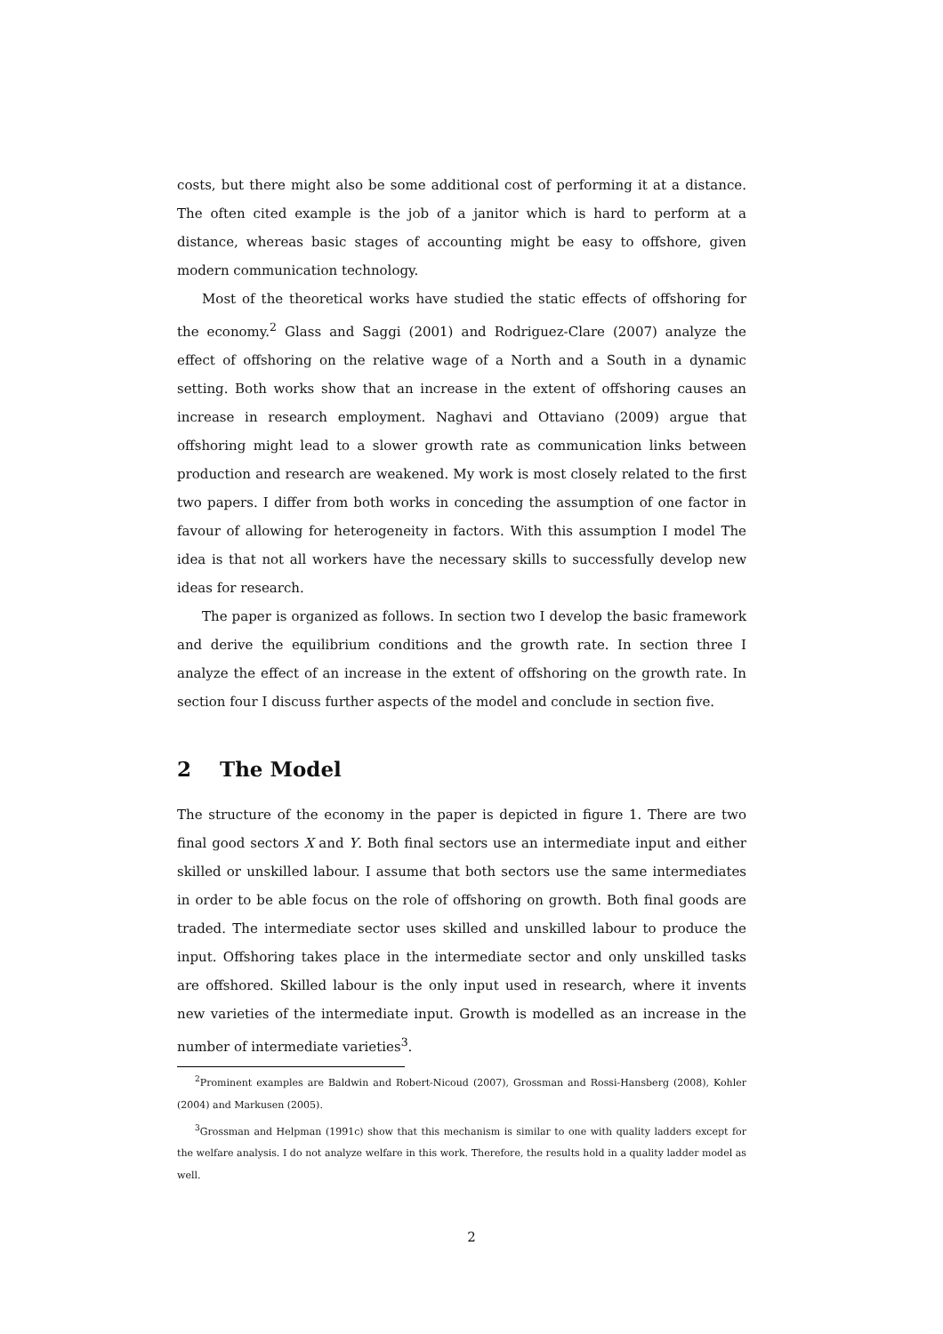costs, but there might also be some additional cost of performing it at a distance. The often cited example is the job of a janitor which is hard to perform at a distance, whereas basic stages of accounting might be easy to offshore, given modern communication technology.
Most of the theoretical works have studied the static effects of offshoring for the economy.<sup>2</sup> Glass and Saggi (2001) and Rodriguez-Clare (2007) analyze the effect of offshoring on the relative wage of a North and a South in a dynamic setting. Both works show that an increase in the extent of offshoring causes an increase in research employment. Naghavi and Ottaviano (2009) argue that offshoring might lead to a slower growth rate as communication links between production and research are weakened. My work is most closely related to the first two papers. I differ from both works in conceding the assumption of one factor in favour of allowing for heterogeneity in factors. With this assumption I model The idea is that not all workers have the necessary skills to successfully develop new ideas for research.
The paper is organized as follows. In section two I develop the basic framework and derive the equilibrium conditions and the growth rate. In section three I analyze the effect of an increase in the extent of offshoring on the growth rate. In section four I discuss further aspects of the model and conclude in section five.
2 The Model
The structure of the economy in the paper is depicted in figure 1. There are two final good sectors X and Y. Both final sectors use an intermediate input and either skilled or unskilled labour. I assume that both sectors use the same intermediates in order to be able focus on the role of offshoring on growth. Both final goods are traded. The intermediate sector uses skilled and unskilled labour to produce the input. Offshoring takes place in the intermediate sector and only unskilled tasks are offshored. Skilled labour is the only input used in research, where it invents new varieties of the intermediate input. Growth is modelled as an increase in the number of intermediate varieties<sup>3</sup>.
<sup>2</sup> Prominent examples are Baldwin and Robert-Nicoud (2007), Grossman and Rossi-Hansberg (2008), Kohler (2004) and Markusen (2005).
<sup>3</sup> Grossman and Helpman (1991c) show that this mechanism is similar to one with quality ladders except for the welfare analysis. I do not analyze welfare in this work. Therefore, the results hold in a quality ladder model as well.
2